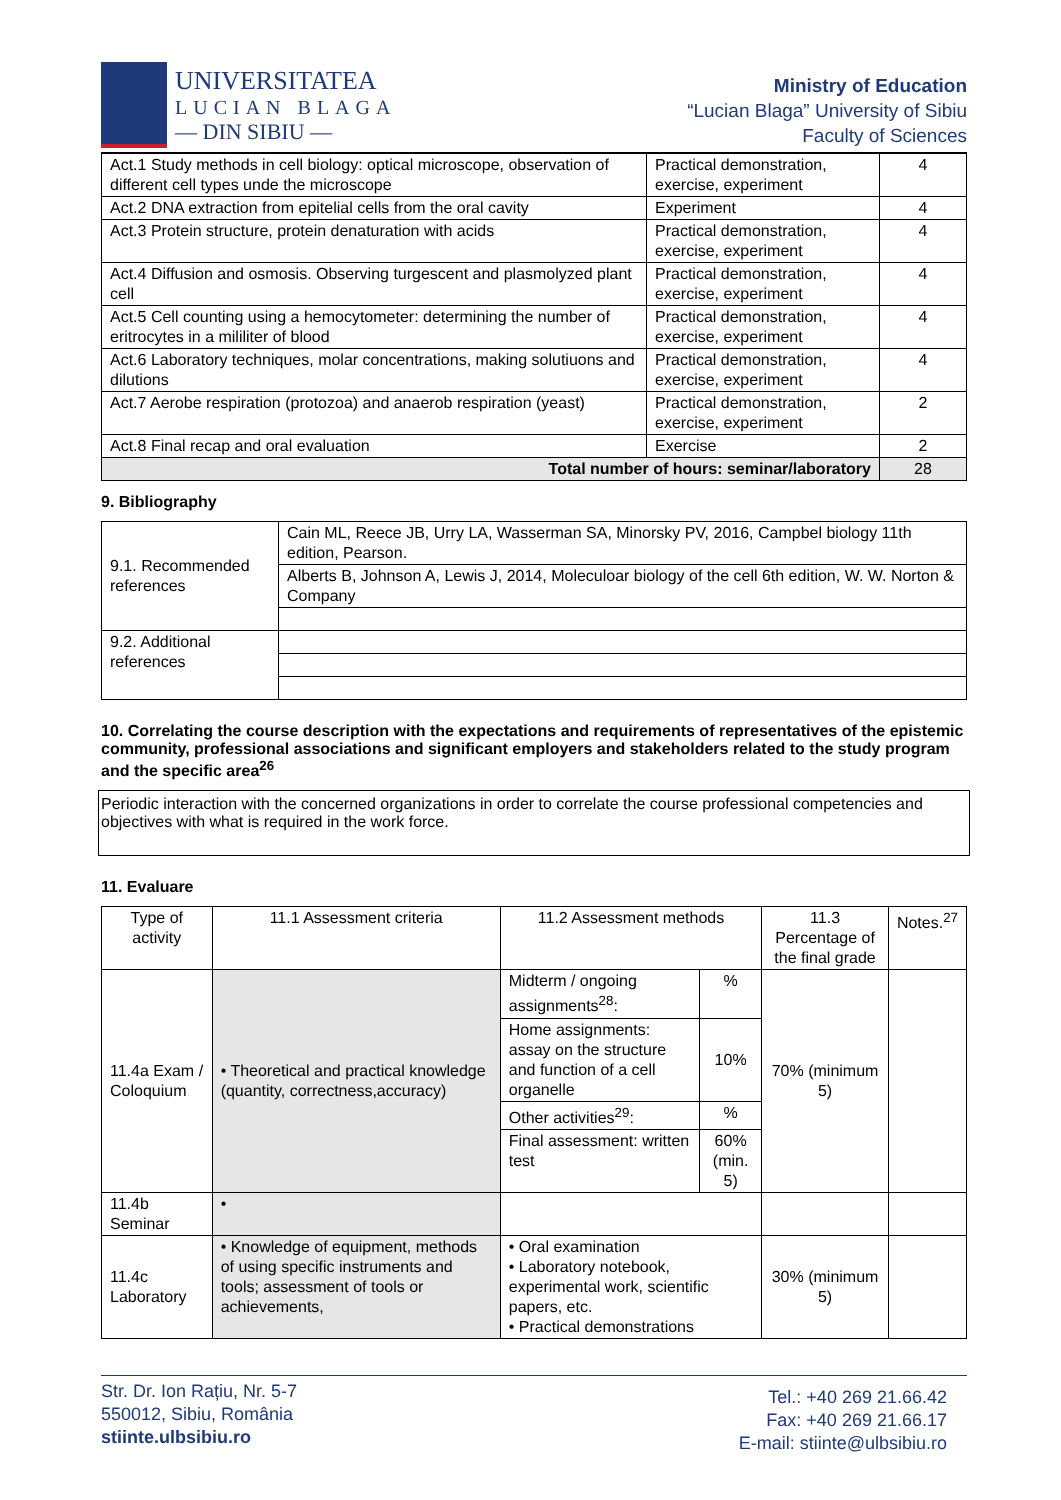UNIVERSITATEA
LUCIAN BLAGA
— DIN SIBIU —
Ministry of Education
“Lucian Blaga” University of Sibiu
Faculty of Sciences
| Act.1 Study methods in cell biology: optical microscope, observation of different cell types unde the microscope | Practical demonstration, exercise, experiment | 4 |
| Act.2 DNA extraction from epitelial cells from the oral cavity | Experiment | 4 |
| Act.3 Protein structure, protein denaturation with acids | Practical demonstration, exercise, experiment | 4 |
| Act.4 Diffusion and osmosis. Observing turgescent and plasmolyzed plant cell | Practical demonstration, exercise, experiment | 4 |
| Act.5 Cell counting using a hemocytometer: determining the number of eritrocytes in a mililiter of blood | Practical demonstration, exercise, experiment | 4 |
| Act.6 Laboratory techniques, molar concentrations, making solutiuons and dilutions | Practical demonstration, exercise, experiment | 4 |
| Act.7 Aerobe respiration (protozoa) and anaerob respiration (yeast) | Practical demonstration, exercise, experiment | 2 |
| Act.8 Final recap and oral evaluation | Exercise | 2 |
| Total number of hours: seminar/laboratory | | 28 |
9. Bibliography
| 9.1. Recommended references | Cain ML, Reece JB, Urry LA, Wasserman SA, Minorsky PV, 2016, Campbel biology 11th edition, Pearson. |
| | Alberts B, Johnson A, Lewis J, 2014, Moleculoar biology of the cell 6th edition, W. W. Norton & Company |
| 9.2. Additional references | |
10. Correlating the course description with the expectations and requirements of representatives of the epistemic community, professional associations and significant employers and stakeholders related to the study program and the specific area<sup>26</sup>
Periodic interaction with the concerned organizations in order to correlate the course professional competencies and objectives with what is required in the work force.
11. Evaluare
| Type of activity | 11.1 Assessment criteria | 11.2 Assessment methods | | 11.3 Percentage of the final grade | Notes.<sup>27</sup> |
| 11.4a Exam / Coloquium | • Theoretical and practical knowledge (quantity, correctness,accuracy) | Midterm / ongoing assignments<sup>28</sup>: | % | 70% (minimum 5) | |
| | | Home assignments: assay on the structure and function of a cell organelle | 10% | | |
| | | Other activities<sup>29</sup>: | % | | |
| | | Final assessment: written test | 60% (min. 5) | | |
| 11.4b Seminar | • | | | | |
| 11.4c Laboratory | • Knowledge of equipment, methods of using specific instruments and tools; assessment of tools or achievements, | • Oral examination • Laboratory notebook, experimental work, scientific papers, etc. • Practical demonstrations | | 30% (minimum 5) | |
Str. Dr. Ion Rațiu, Nr. 5-7
550012, Sibiu, România
stiinte.ulbsibiu.ro
Tel.: +40 269 21.66.42
Fax: +40 269 21.66.17
E-mail: stiinte@ulbsibiu.ro